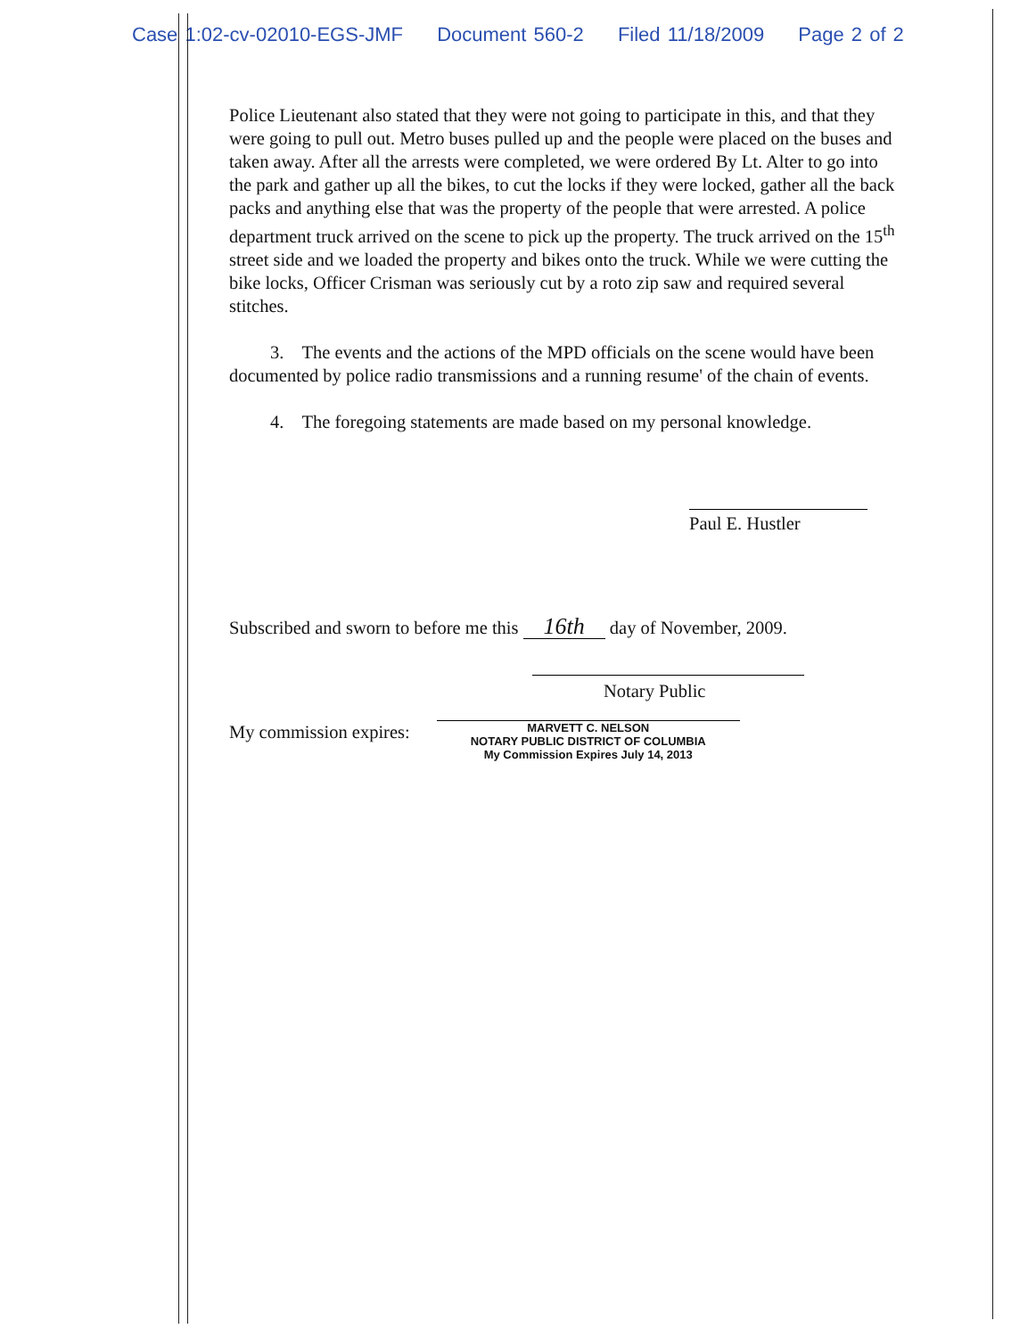Case 1:02-cv-02010-EGS-JMF Document 560-2 Filed 11/18/2009 Page 2 of 2
Police Lieutenant also stated that they were not going to participate in this, and that they were going to pull out. Metro buses pulled up and the people were placed on the buses and taken away. After all the arrests were completed, we were ordered By Lt. Alter to go into the park and gather up all the bikes, to cut the locks if they were locked, gather all the back packs and anything else that was the property of the people that were arrested. A police department truck arrived on the scene to pick up the property. The truck arrived on the 15<sup>th</sup> street side and we loaded the property and bikes onto the truck. While we were cutting the bike locks, Officer Crisman was seriously cut by a roto zip saw and required several stitches.
3. The events and the actions of the MPD officials on the scene would have been documented by police radio transmissions and a running resume' of the chain of events.
4. The foregoing statements are made based on my personal knowledge.
Paul E. Hustler
Subscribed and sworn to before me this 16th day of November, 2009.
Notary Public
My commission expires:
MARVETT C. NELSON
NOTARY PUBLIC DISTRICT OF COLUMBIA
My Commission Expires July 14, 2013